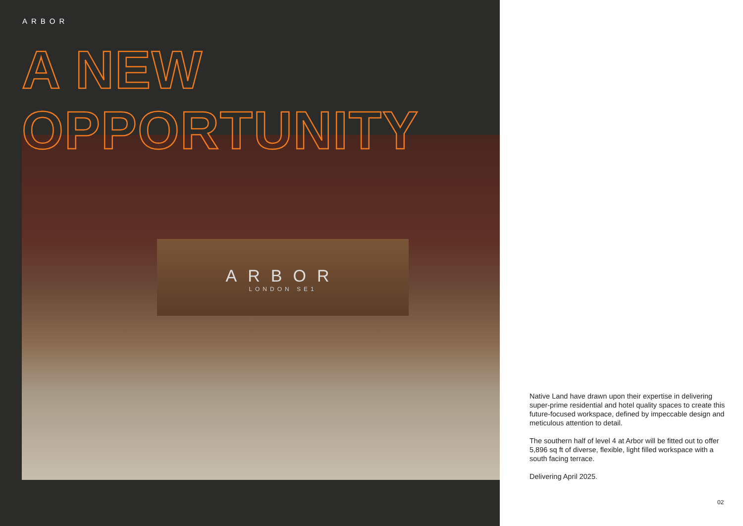ARBOR
A NEW
OPPORTUNITY
ARBOR
LONDON SE1
Native Land have drawn upon their expertise in delivering super-prime residential and hotel quality spaces to create this future-focused workspace, defined by impeccable design and meticulous attention to detail.
The southern half of level 4 at Arbor will be fitted out to offer 5,896 sq ft of diverse, flexible, light filled workspace with a south facing terrace.
Delivering April 2025.
02